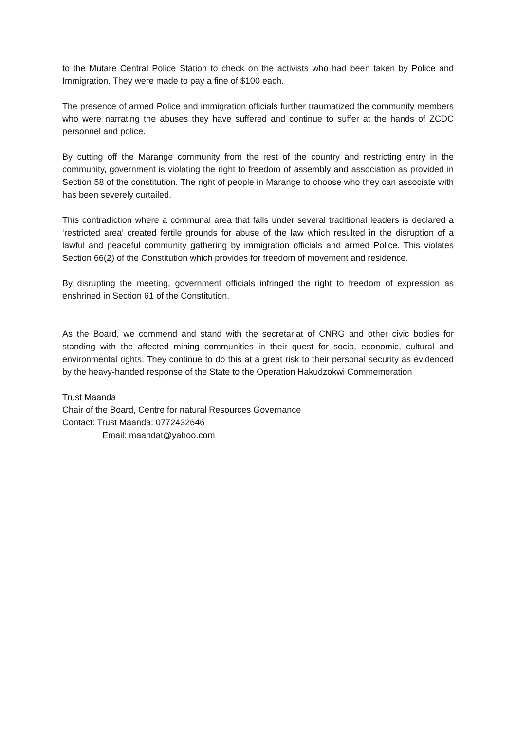to the Mutare Central Police Station to check on the activists who had been taken by Police and Immigration. They were made to pay a fine of $100 each.
The presence of armed Police and immigration officials further traumatized the community members who were narrating the abuses they have suffered and continue to suffer at the hands of ZCDC personnel and police.
By cutting off the Marange community from the rest of the country and restricting entry in the community, government is violating the right to freedom of assembly and association as provided in Section 58 of the constitution. The right of people in Marange to choose who they can associate with has been severely curtailed.
This contradiction where a communal area that falls under several traditional leaders is declared a ‘restricted area’ created fertile grounds for abuse of the law which resulted in the disruption of a lawful and peaceful community gathering by immigration officials and armed Police. This violates Section 66(2) of the Constitution which provides for freedom of movement and residence.
By disrupting the meeting, government officials infringed the right to freedom of expression as enshrined in Section 61 of the Constitution.
As the Board, we commend and stand with the secretariat of CNRG and other civic bodies for standing with the affected mining communities in their quest for socio, economic, cultural and environmental rights. They continue to do this at a great risk to their personal security as evidenced by the heavy-handed response of the State to the Operation Hakudzokwi Commemoration
Trust Maanda
Chair of the Board, Centre for natural Resources Governance
Contact: Trust Maanda: 0772432646
Email: maandat@yahoo.com